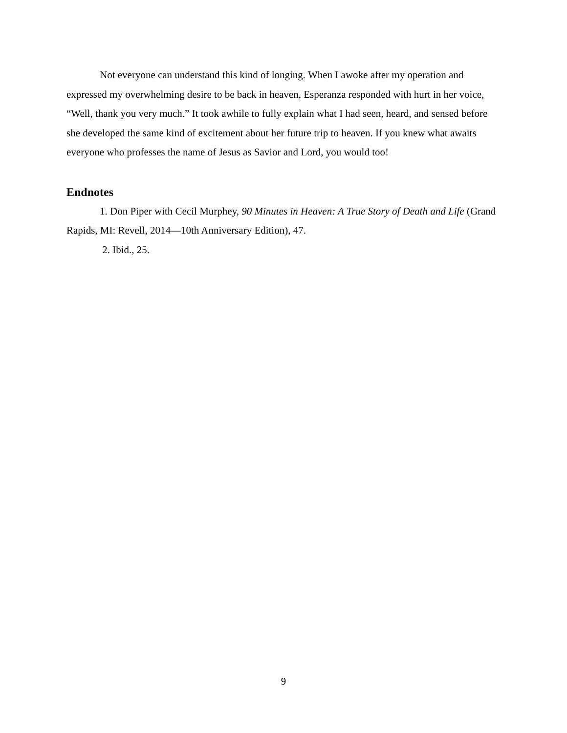Not everyone can understand this kind of longing. When I awoke after my operation and expressed my overwhelming desire to be back in heaven, Esperanza responded with hurt in her voice, “Well, thank you very much.” It took awhile to fully explain what I had seen, heard, and sensed before she developed the same kind of excitement about her future trip to heaven. If you knew what awaits everyone who professes the name of Jesus as Savior and Lord, you would too!
Endnotes
1. Don Piper with Cecil Murphey, 90 Minutes in Heaven: A True Story of Death and Life (Grand Rapids, MI: Revell, 2014—10th Anniversary Edition), 47.
2. Ibid., 25.
9